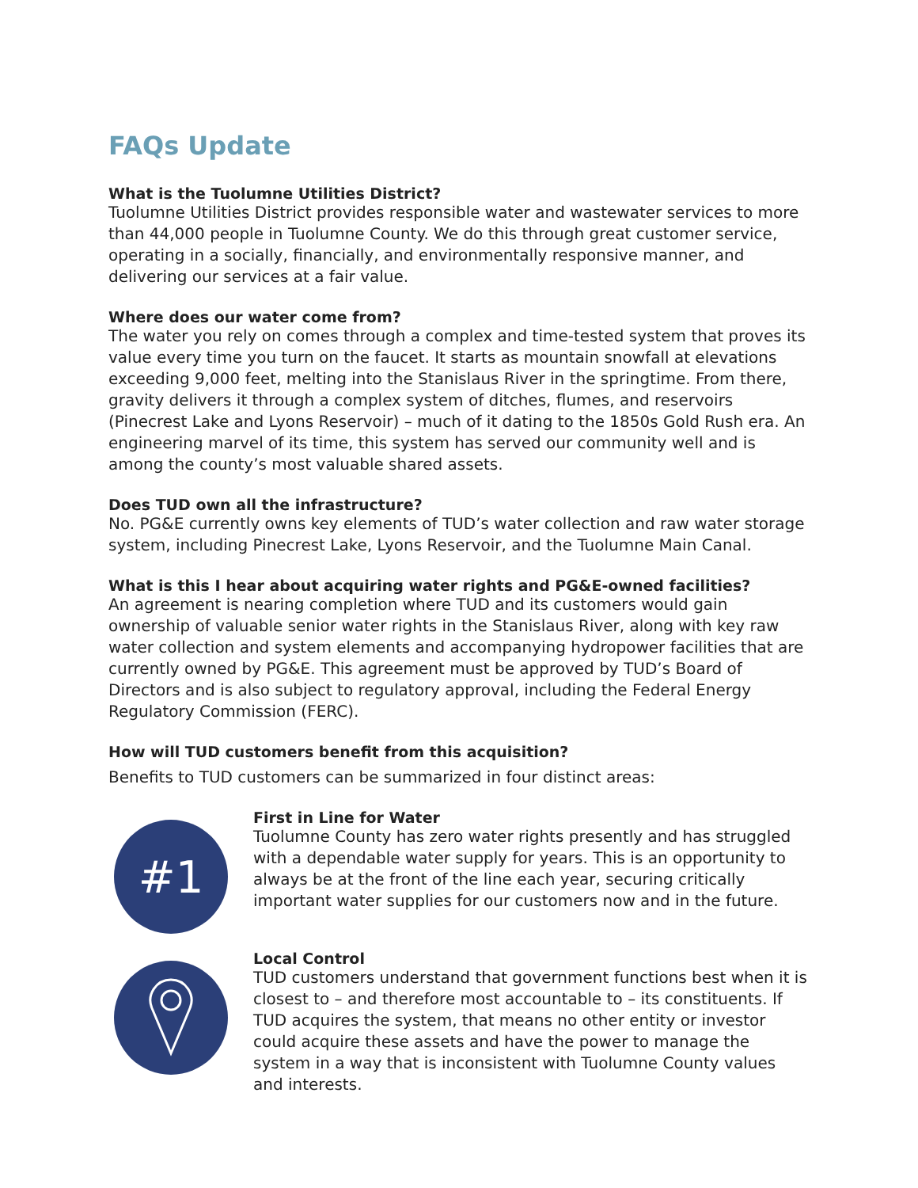FAQs Update
What is the Tuolumne Utilities District?
Tuolumne Utilities District provides responsible water and wastewater services to more than 44,000 people in Tuolumne County. We do this through great customer service, operating in a socially, financially, and environmentally responsive manner, and delivering our services at a fair value.
Where does our water come from?
The water you rely on comes through a complex and time-tested system that proves its value every time you turn on the faucet. It starts as mountain snowfall at elevations exceeding 9,000 feet, melting into the Stanislaus River in the springtime. From there, gravity delivers it through a complex system of ditches, flumes, and reservoirs (Pinecrest Lake and Lyons Reservoir) – much of it dating to the 1850s Gold Rush era. An engineering marvel of its time, this system has served our community well and is among the county’s most valuable shared assets.
Does TUD own all the infrastructure?
No. PG&E currently owns key elements of TUD’s water collection and raw water storage system, including Pinecrest Lake, Lyons Reservoir, and the Tuolumne Main Canal.
What is this I hear about acquiring water rights and PG&E-owned facilities?
An agreement is nearing completion where TUD and its customers would gain ownership of valuable senior water rights in the Stanislaus River, along with key raw water collection and system elements and accompanying hydropower facilities that are currently owned by PG&E. This agreement must be approved by TUD’s Board of Directors and is also subject to regulatory approval, including the Federal Energy Regulatory Commission (FERC).
How will TUD customers benefit from this acquisition?
Benefits to TUD customers can be summarized in four distinct areas:
#1
First in Line for Water
Tuolumne County has zero water rights presently and has struggled with a dependable water supply for years. This is an opportunity to always be at the front of the line each year, securing critically important water supplies for our customers now and in the future.
Local Control
TUD customers understand that government functions best when it is closest to – and therefore most accountable to – its constituents. If TUD acquires the system, that means no other entity or investor could acquire these assets and have the power to manage the system in a way that is inconsistent with Tuolumne County values and interests.